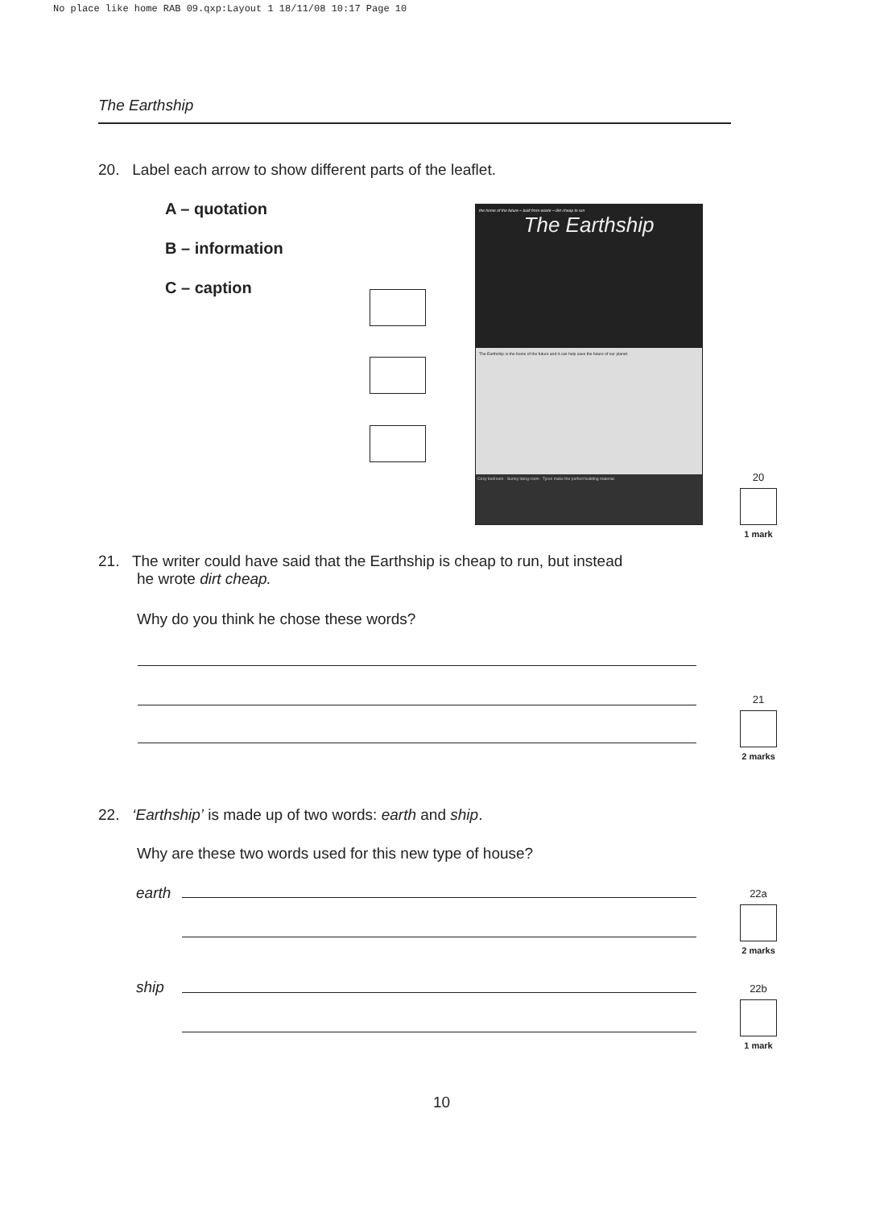No place like home RAB 09.qxp:Layout 1 18/11/08 10:17 Page 10
The Earthship
20. Label each arrow to show different parts of the leaflet.
A – quotation
B – information
C – caption
the home of the future – built from waste – dirt cheap to run
The Earthship
The Earthship is the home of the future and it can help save the future of our planet.
Cosy bedroom · Sunny living room · Tyres make the perfect building material.
20
1 mark
21. The writer could have said that the Earthship is cheap to run, but instead
he wrote dirt cheap.
Why do you think he chose these words?
21
2 marks
22. ‘Earthship’ is made up of two words: earth and ship.
Why are these two words used for this new type of house?
earth
22a
2 marks
ship
22b
1 mark
10